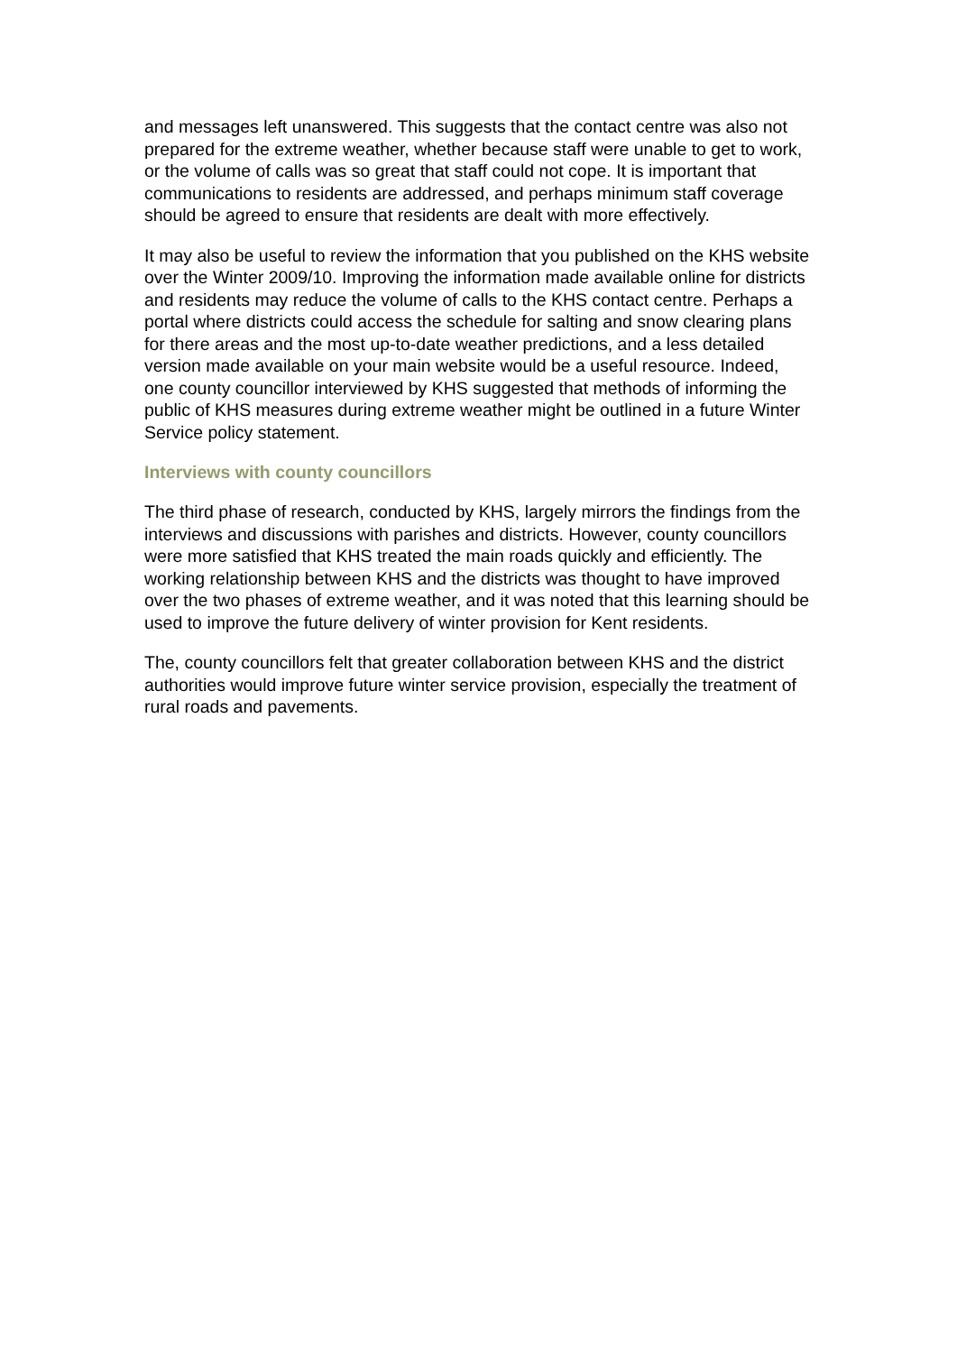and messages left unanswered. This suggests that the contact centre was also not prepared for the extreme weather, whether because staff were unable to get to work, or the volume of calls was so great that staff could not cope. It is important that communications to residents are addressed, and perhaps minimum staff coverage should be agreed to ensure that residents are dealt with more effectively.
It may also be useful to review the information that you published on the KHS website over the Winter 2009/10. Improving the information made available online for districts and residents may reduce the volume of calls to the KHS contact centre. Perhaps a portal where districts could access the schedule for salting and snow clearing plans for there areas and the most up-to-date weather predictions, and a less detailed version made available on your main website would be a useful resource. Indeed, one county councillor interviewed by KHS suggested that methods of informing the public of KHS measures during extreme weather might be outlined in a future Winter Service policy statement.
Interviews with county councillors
The third phase of research, conducted by KHS, largely mirrors the findings from the interviews and discussions with parishes and districts. However, county councillors were more satisfied that KHS treated the main roads quickly and efficiently. The working relationship between KHS and the districts was thought to have improved over the two phases of extreme weather, and it was noted that this learning should be used to improve the future delivery of winter provision for Kent residents.
The, county councillors felt that greater collaboration between KHS and the district authorities would improve future winter service provision, especially the treatment of rural roads and pavements.